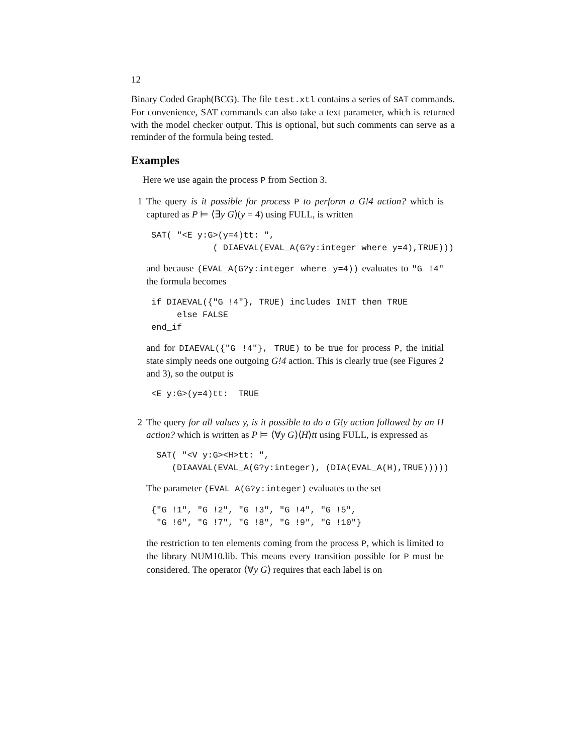12
Binary Coded Graph(BCG). The file test.xtl contains a series of SAT commands. For convenience, SAT commands can also take a text parameter, which is returned with the model checker output. This is optional, but such comments can serve as a reminder of the formula being tested.
Examples
Here we use again the process P from Section 3.
1 The query is it possible for process P to perform a G!4 action? which is captured as P ⊨ ⟨∃y G⟩(y = 4) using FULL, is written
SAT( "<E y:G>(y=4)tt: ",
            ( DIAEVAL(EVAL_A(G?y:integer where y=4),TRUE)))
and because (EVAL_A(G?y:integer where y=4)) evaluates to "G !4" the formula becomes
if DIAEVAL({"G !4"}, TRUE) includes INIT then TRUE
     else FALSE
end_if
and for DIAEVAL({"G !4"}, TRUE) to be true for process P, the initial state simply needs one outgoing G!4 action. This is clearly true (see Figures 2 and 3), so the output is
<E y:G>(y=4)tt:  TRUE
2 The query for all values y, is it possible to do a G!y action followed by an H action? which is written as P ⊨ ⟨∀y G⟩⟨H⟩tt using FULL, is expressed as
 SAT( "<V y:G><H>tt: ",
    (DIAAVAL(EVAL_A(G?y:integer), (DIA(EVAL_A(H),TRUE)))))
The parameter (EVAL_A(G?y:integer) evaluates to the set
{"G !1", "G !2", "G !3", "G !4", "G !5",
 "G !6", "G !7", "G !8", "G !9", "G !10"}
the restriction to ten elements coming from the process P, which is limited to the library NUM10.lib. This means every transition possible for P must be considered. The operator ⟨∀y G⟩ requires that each label is on